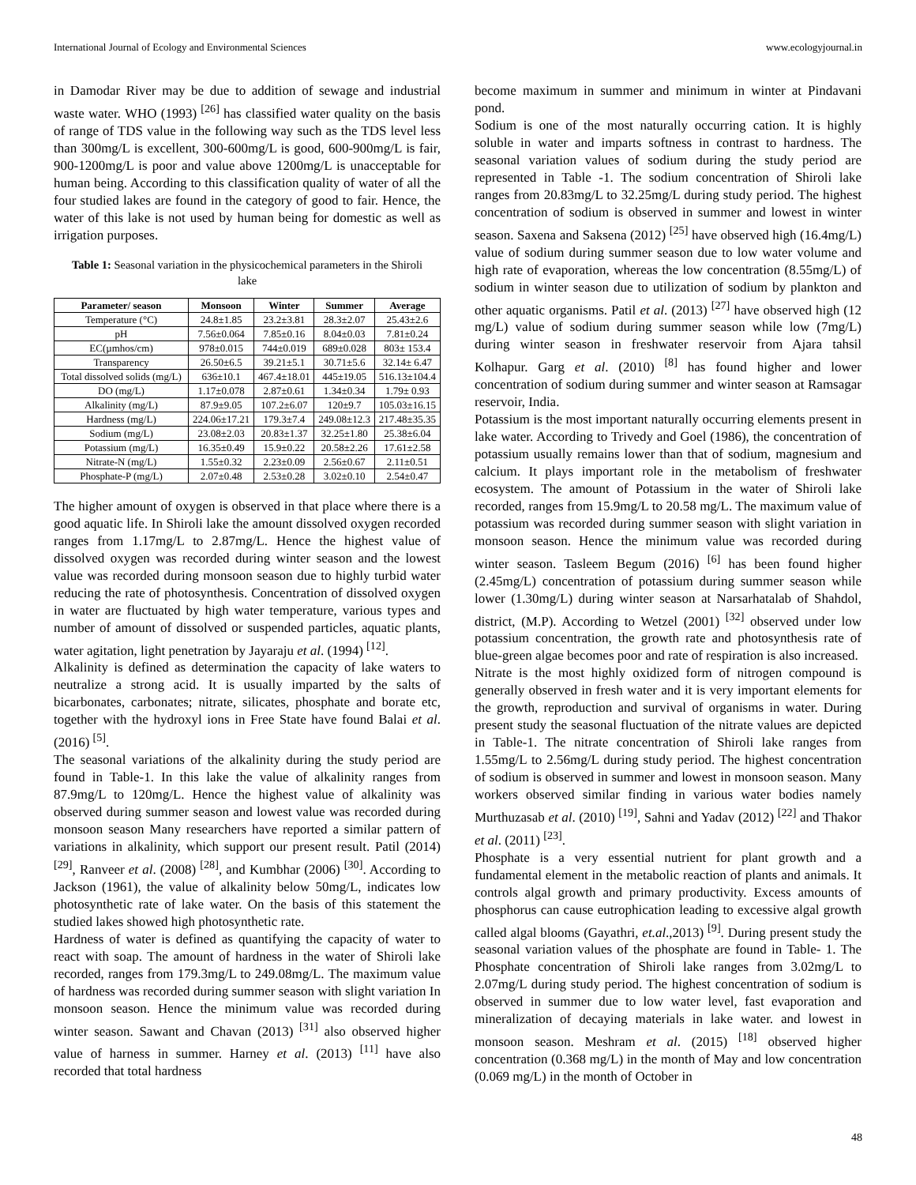International Journal of Ecology and Environmental Sciences www.ecologyjournal.in
in Damodar River may be due to addition of sewage and industrial waste water. WHO (1993) <sup>[26]</sup> has classified water quality on the basis of range of TDS value in the following way such as the TDS level less than 300mg/L is excellent, 300-600mg/L is good, 600-900mg/L is fair, 900-1200mg/L is poor and value above 1200mg/L is unacceptable for human being. According to this classification quality of water of all the four studied lakes are found in the category of good to fair. Hence, the water of this lake is not used by human being for domestic as well as irrigation purposes.
Table 1: Seasonal variation in the physicochemical parameters in the Shiroli lake
| Parameter/ season | Monsoon | Winter | Summer | Average |
| --- | --- | --- | --- | --- |
| Temperature (°C) | 24.8±1.85 | 23.2±3.81 | 28.3±2.07 | 25.43±2.6 |
| pH | 7.56±0.064 | 7.85±0.16 | 8.04±0.03 | 7.81±0.24 |
| EC(µmhos/cm) | 978±0.015 | 744±0.019 | 689±0.028 | 803± 153.4 |
| Transparency | 26.50±6.5 | 39.21±5.1 | 30.71±5.6 | 32.14± 6.47 |
| Total dissolved solids (mg/L) | 636±10.1 | 467.4±18.01 | 445±19.05 | 516.13±104.4 |
| DO (mg/L) | 1.17±0.078 | 2.87±0.61 | 1.34±0.34 | 1.79± 0.93 |
| Alkalinity (mg/L) | 87.9±9.05 | 107.2±6.07 | 120±9.7 | 105.03±16.15 |
| Hardness (mg/L) | 224.06±17.21 | 179.3±7.4 | 249.08±12.3 | 217.48±35.35 |
| Sodium (mg/L) | 23.08±2.03 | 20.83±1.37 | 32.25±1.80 | 25.38±6.04 |
| Potassium (mg/L) | 16.35±0.49 | 15.9±0.22 | 20.58±2.26 | 17.61±2.58 |
| Nitrate-N (mg/L) | 1.55±0.32 | 2.23±0.09 | 2.56±0.67 | 2.11±0.51 |
| Phosphate-P (mg/L) | 2.07±0.48 | 2.53±0.28 | 3.02±0.10 | 2.54±0.47 |
The higher amount of oxygen is observed in that place where there is a good aquatic life. In Shiroli lake the amount dissolved oxygen recorded ranges from 1.17mg/L to 2.87mg/L. Hence the highest value of dissolved oxygen was recorded during winter season and the lowest value was recorded during monsoon season due to highly turbid water reducing the rate of photosynthesis. Concentration of dissolved oxygen in water are fluctuated by high water temperature, various types and number of amount of dissolved or suspended particles, aquatic plants, water agitation, light penetration by Jayaraju et al. (1994) <sup>[12]</sup>.
Alkalinity is defined as determination the capacity of lake waters to neutralize a strong acid. It is usually imparted by the salts of bicarbonates, carbonates; nitrate, silicates, phosphate and borate etc, together with the hydroxyl ions in Free State have found Balai et al. (2016) <sup>[5]</sup>.
The seasonal variations of the alkalinity during the study period are found in Table-1. In this lake the value of alkalinity ranges from 87.9mg/L to 120mg/L. Hence the highest value of alkalinity was observed during summer season and lowest value was recorded during monsoon season Many researchers have reported a similar pattern of variations in alkalinity, which support our present result. Patil (2014) <sup>[29]</sup>, Ranveer et al. (2008) <sup>[28]</sup>, and Kumbhar (2006) <sup>[30]</sup>. According to Jackson (1961), the value of alkalinity below 50mg/L, indicates low photosynthetic rate of lake water. On the basis of this statement the studied lakes showed high photosynthetic rate.
Hardness of water is defined as quantifying the capacity of water to react with soap. The amount of hardness in the water of Shiroli lake recorded, ranges from 179.3mg/L to 249.08mg/L. The maximum value of hardness was recorded during summer season with slight variation In monsoon season. Hence the minimum value was recorded during winter season. Sawant and Chavan (2013) <sup>[31]</sup> also observed higher value of harness in summer. Harney et al. (2013) <sup>[11]</sup> have also recorded that total hardness
become maximum in summer and minimum in winter at Pindavani pond.
Sodium is one of the most naturally occurring cation. It is highly soluble in water and imparts softness in contrast to hardness. The seasonal variation values of sodium during the study period are represented in Table -1. The sodium concentration of Shiroli lake ranges from 20.83mg/L to 32.25mg/L during study period. The highest concentration of sodium is observed in summer and lowest in winter season. Saxena and Saksena (2012) <sup>[25]</sup> have observed high (16.4mg/L) value of sodium during summer season due to low water volume and high rate of evaporation, whereas the low concentration (8.55mg/L) of sodium in winter season due to utilization of sodium by plankton and other aquatic organisms. Patil et al. (2013) <sup>[27]</sup> have observed high (12 mg/L) value of sodium during summer season while low (7mg/L) during winter season in freshwater reservoir from Ajara tahsil Kolhapur. Garg et al. (2010) <sup>[8]</sup> has found higher and lower concentration of sodium during summer and winter season at Ramsagar reservoir, India.
Potassium is the most important naturally occurring elements present in lake water. According to Trivedy and Goel (1986), the concentration of potassium usually remains lower than that of sodium, magnesium and calcium. It plays important role in the metabolism of freshwater ecosystem. The amount of Potassium in the water of Shiroli lake recorded, ranges from 15.9mg/L to 20.58 mg/L. The maximum value of potassium was recorded during summer season with slight variation in monsoon season. Hence the minimum value was recorded during winter season. Tasleem Begum (2016) <sup>[6]</sup> has been found higher (2.45mg/L) concentration of potassium during summer season while lower (1.30mg/L) during winter season at Narsarhatalab of Shahdol, district, (M.P). According to Wetzel (2001) <sup>[32]</sup> observed under low potassium concentration, the growth rate and photosynthesis rate of blue-green algae becomes poor and rate of respiration is also increased.
Nitrate is the most highly oxidized form of nitrogen compound is generally observed in fresh water and it is very important elements for the growth, reproduction and survival of organisms in water. During present study the seasonal fluctuation of the nitrate values are depicted in Table-1. The nitrate concentration of Shiroli lake ranges from 1.55mg/L to 2.56mg/L during study period. The highest concentration of sodium is observed in summer and lowest in monsoon season. Many workers observed similar finding in various water bodies namely Murthuzasab et al. (2010) <sup>[19]</sup>, Sahni and Yadav (2012) <sup>[22]</sup> and Thakor et al. (2011) <sup>[23]</sup>.
Phosphate is a very essential nutrient for plant growth and a fundamental element in the metabolic reaction of plants and animals. It controls algal growth and primary productivity. Excess amounts of phosphorus can cause eutrophication leading to excessive algal growth called algal blooms (Gayathri, et.al.,2013) <sup>[9]</sup>. During present study the seasonal variation values of the phosphate are found in Table- 1. The Phosphate concentration of Shiroli lake ranges from 3.02mg/L to 2.07mg/L during study period. The highest concentration of sodium is observed in summer due to low water level, fast evaporation and mineralization of decaying materials in lake water. and lowest in monsoon season. Meshram et al. (2015) <sup>[18]</sup> observed higher concentration (0.368 mg/L) in the month of May and low concentration (0.069 mg/L) in the month of October in
48